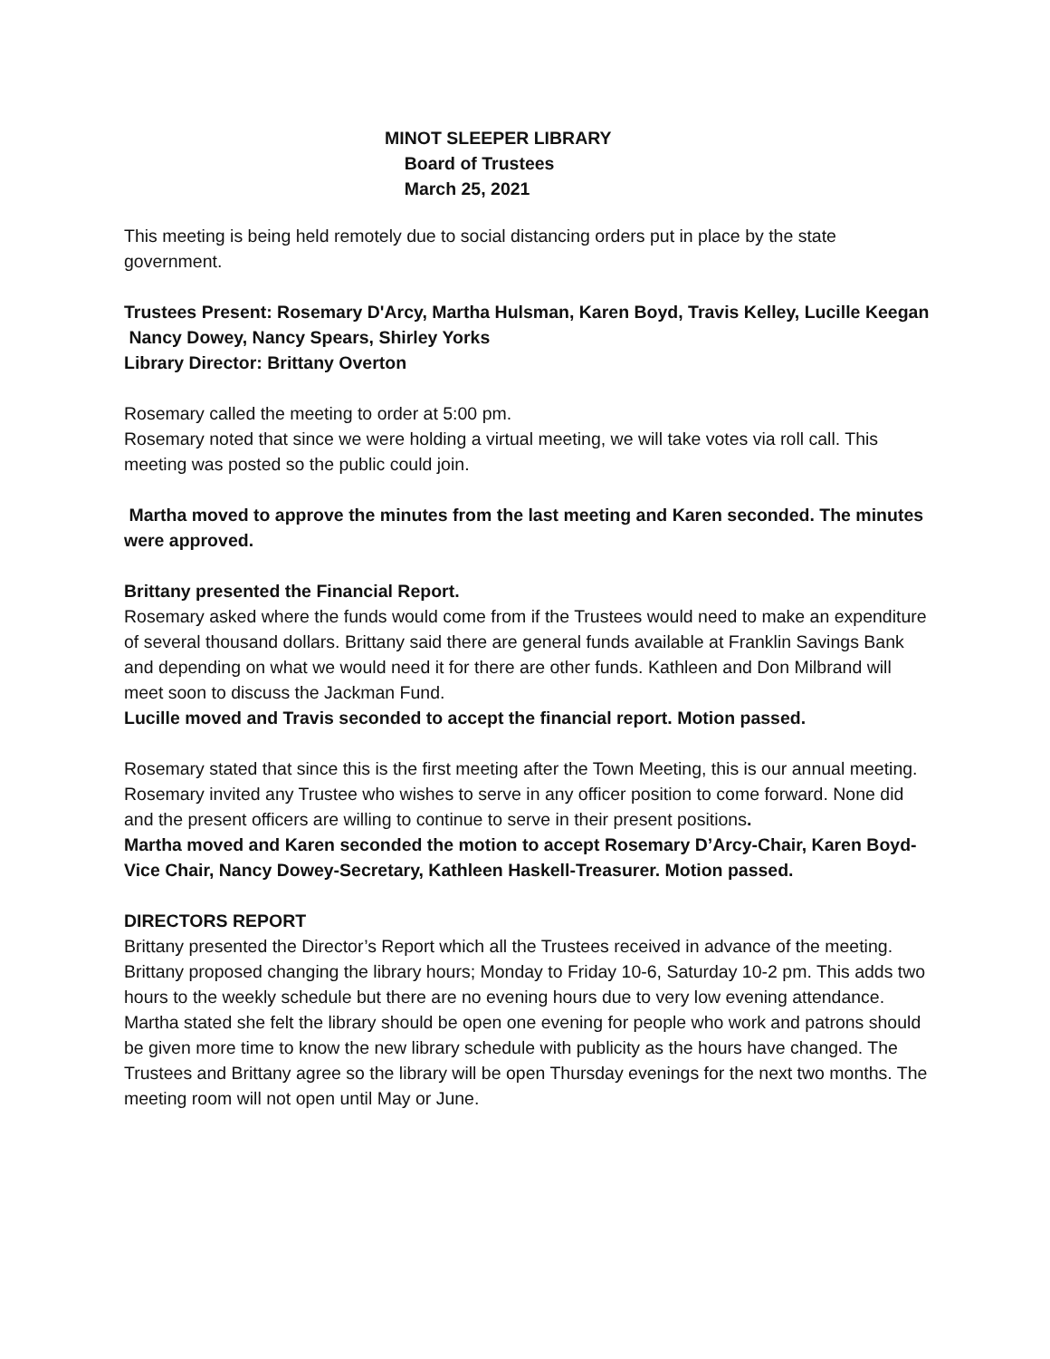MINOT SLEEPER LIBRARY
Board of Trustees
March 25, 2021
This meeting is being held remotely due to social distancing orders put in place by the state government.
Trustees Present: Rosemary D'Arcy, Martha Hulsman, Karen Boyd, Travis Kelley, Lucille Keegan
Nancy Dowey, Nancy Spears, Shirley Yorks
Library Director: Brittany Overton
Rosemary called the meeting to order at 5:00 pm.
Rosemary noted that since we were holding a virtual meeting, we will take votes via roll call. This meeting was posted so the public could join.
Martha moved to approve the minutes from the last meeting and Karen seconded. The minutes were approved.
Brittany presented the Financial Report.
Rosemary asked where the funds would come from if the Trustees would need to make an expenditure of several thousand dollars. Brittany said there are general funds available at Franklin Savings Bank and depending on what we would need it for there are other funds. Kathleen and Don Milbrand will meet soon to discuss the Jackman Fund.
Lucille moved and Travis seconded to accept the financial report. Motion passed.
Rosemary stated that since this is the first meeting after the Town Meeting, this is our annual meeting. Rosemary invited any Trustee who wishes to serve in any officer position to come forward. None did and the present officers are willing to continue to serve in their present positions.
Martha moved and Karen seconded the motion to accept Rosemary D’Arcy-Chair, Karen Boyd-Vice Chair, Nancy Dowey-Secretary, Kathleen Haskell-Treasurer. Motion passed.
DIRECTORS REPORT
Brittany presented the Director’s Report which all the Trustees received in advance of the meeting.
Brittany proposed changing the library hours; Monday to Friday 10-6, Saturday 10-2 pm. This adds two hours to the weekly schedule but there are no evening hours due to very low evening attendance. Martha stated she felt the library should be open one evening for people who work and patrons should be given more time to know the new library schedule with publicity as the hours have changed. The Trustees and Brittany agree so the library will be open Thursday evenings for the next two months. The meeting room will not open until May or June.